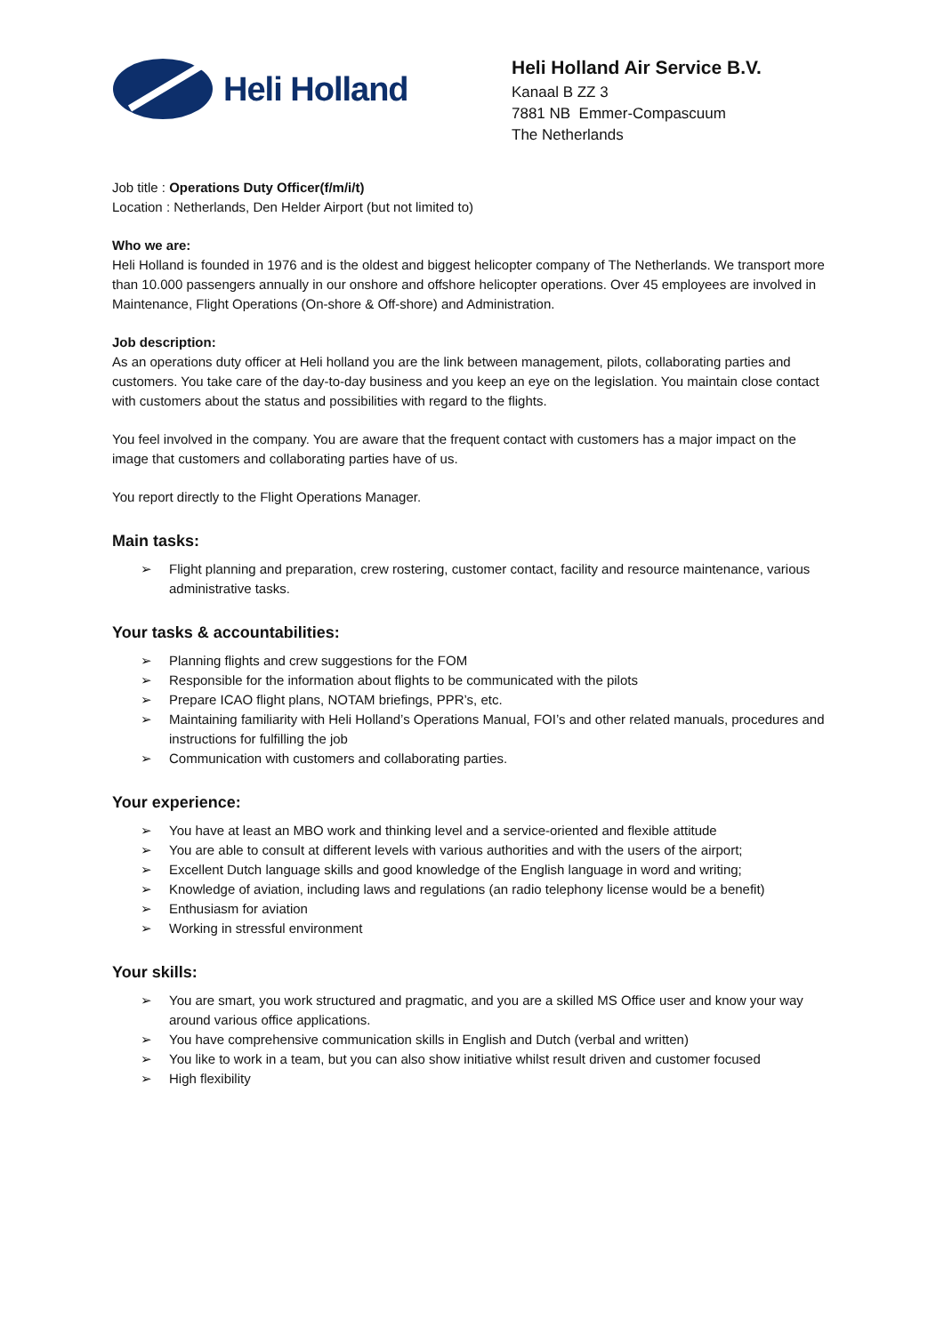Heli Holland
Heli Holland Air Service B.V.
Kanaal B ZZ 3
7881 NB Emmer-Compascuum
The Netherlands
Job title : Operations Duty Officer(f/m/i/t)
Location : Netherlands, Den Helder Airport (but not limited to)
Who we are:
Heli Holland is founded in 1976 and is the oldest and biggest helicopter company of The Netherlands. We transport more than 10.000 passengers annually in our onshore and offshore helicopter operations. Over 45 employees are involved in Maintenance, Flight Operations (On-shore & Off-shore) and Administration.
Job description:
As an operations duty officer at Heli holland you are the link between management, pilots, collaborating parties and customers. You take care of the day-to-day business and you keep an eye on the legislation. You maintain close contact with customers about the status and possibilities with regard to the flights.
You feel involved in the company. You are aware that the frequent contact with customers has a major impact on the image that customers and collaborating parties have of us.
You report directly to the Flight Operations Manager.
Main tasks:
Flight planning and preparation, crew rostering, customer contact, facility and resource maintenance, various administrative tasks.
Your tasks & accountabilities:
Planning flights and crew suggestions for the FOM
Responsible for the information about flights to be communicated with the pilots
Prepare ICAO flight plans, NOTAM briefings, PPR’s, etc.
Maintaining familiarity with Heli Holland’s Operations Manual, FOI’s and other related manuals, procedures and instructions for fulfilling the job
Communication with customers and collaborating parties.
Your experience:
You have at least an MBO work and thinking level and a service-oriented and flexible attitude
You are able to consult at different levels with various authorities and with the users of the airport;
Excellent Dutch language skills and good knowledge of the English language in word and writing;
Knowledge of aviation, including laws and regulations (an radio telephony license would be a benefit)
Enthusiasm for aviation
Working in stressful environment
Your skills:
You are smart, you work structured and pragmatic, and you are a skilled MS Office user and know your way around various office applications.
You have comprehensive communication skills in English and Dutch (verbal and written)
You like to work in a team, but you can also show initiative whilst result driven and customer focused
High flexibility